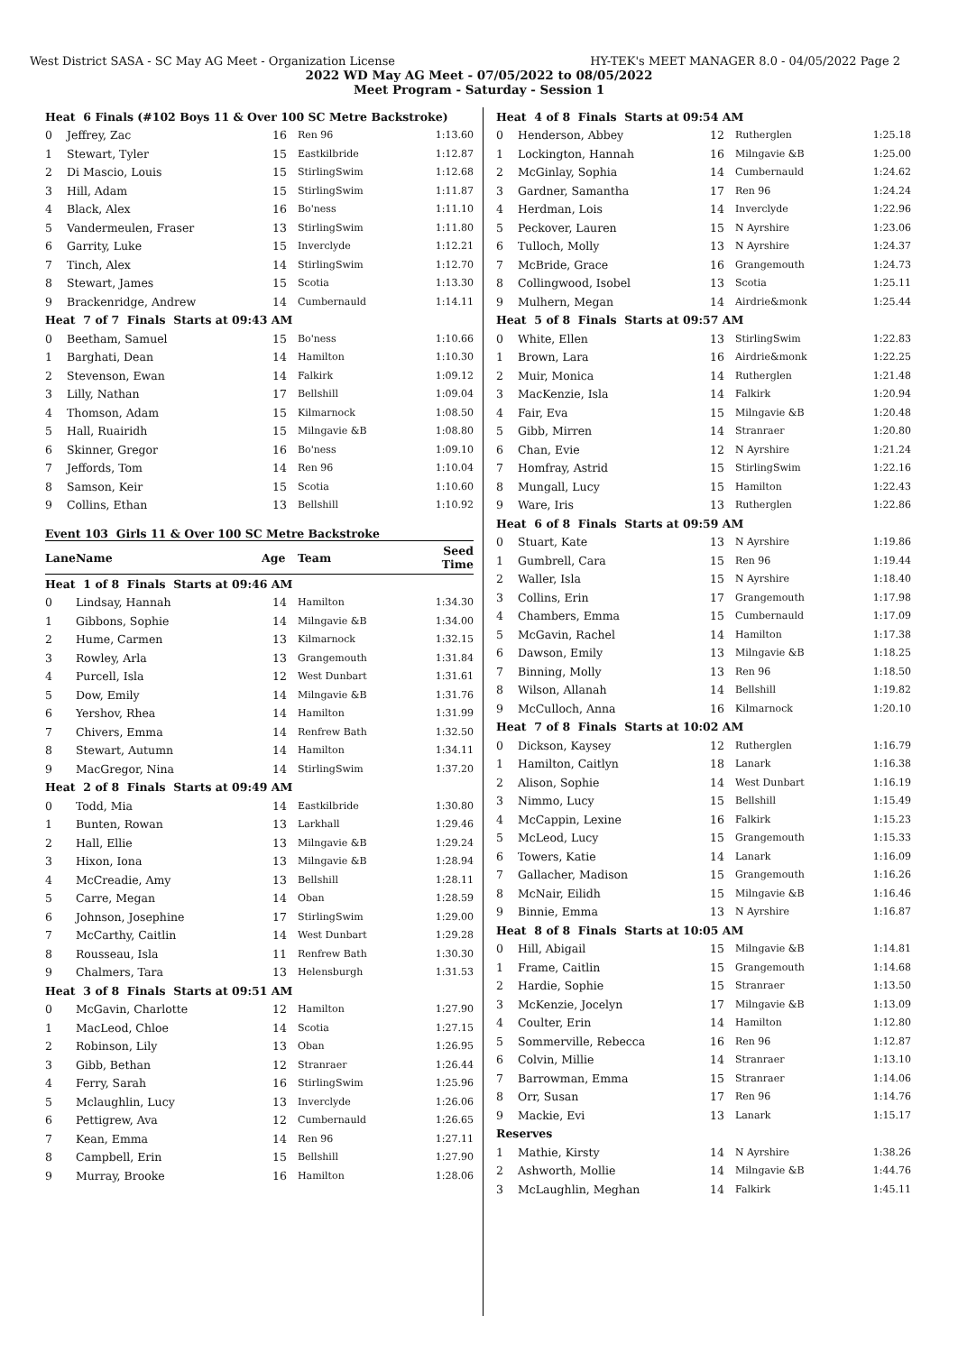West District SASA - SC May AG Meet - Organization License HY-TEK's MEET MANAGER 8.0 - 04/05/2022 Page 2
2022 WD May AG Meet - 07/05/2022 to 08/05/2022
Meet Program - Saturday - Session 1
| Heat 6 Finals (#102 Boys 11 & Over 100 SC Metre Backstroke) | | | | |
| 0 | Jeffrey, Zac | 16 | Ren 96 | 1:13.60 |
| 1 | Stewart, Tyler | 15 | Eastkilbride | 1:12.87 |
| 2 | Di Mascio, Louis | 15 | StirlingSwim | 1:12.68 |
| 3 | Hill, Adam | 15 | StirlingSwim | 1:11.87 |
| 4 | Black, Alex | 16 | Bo'ness | 1:11.10 |
| 5 | Vandermeulen, Fraser | 13 | StirlingSwim | 1:11.80 |
| 6 | Garrity, Luke | 15 | Inverclyde | 1:12.21 |
| 7 | Tinch, Alex | 14 | StirlingSwim | 1:12.70 |
| 8 | Stewart, James | 15 | Scotia | 1:13.30 |
| 9 | Brackenridge, Andrew | 14 | Cumbernauld | 1:14.11 |
| Heat 7 of 7 Finals Starts at 09:43 AM | | | | |
| 0 | Beetham, Samuel | 15 | Bo'ness | 1:10.66 |
| 1 | Barghati, Dean | 14 | Hamilton | 1:10.30 |
| 2 | Stevenson, Ewan | 14 | Falkirk | 1:09.12 |
| 3 | Lilly, Nathan | 17 | Bellshill | 1:09.04 |
| 4 | Thomson, Adam | 15 | Kilmarnock | 1:08.50 |
| 5 | Hall, Ruairidh | 15 | Milngavie &B | 1:08.80 |
| 6 | Skinner, Gregor | 16 | Bo'ness | 1:09.10 |
| 7 | Jeffords, Tom | 14 | Ren 96 | 1:10.04 |
| 8 | Samson, Keir | 15 | Scotia | 1:10.60 |
| 9 | Collins, Ethan | 13 | Bellshill | 1:10.92 |
Event 103 Girls 11 & Over 100 SC Metre Backstroke
| Lane | Name | Age | Team | Seed Time |
| --- | --- | --- | --- | --- |
| Heat 1 of 8 Finals Starts at 09:46 AM | | | | |
| 0 | Lindsay, Hannah | 14 | Hamilton | 1:34.30 |
| 1 | Gibbons, Sophie | 14 | Milngavie &B | 1:34.00 |
| 2 | Hume, Carmen | 13 | Kilmarnock | 1:32.15 |
| 3 | Rowley, Arla | 13 | Grangemouth | 1:31.84 |
| 4 | Purcell, Isla | 12 | West Dunbart | 1:31.61 |
| 5 | Dow, Emily | 14 | Milngavie &B | 1:31.76 |
| 6 | Yershov, Rhea | 14 | Hamilton | 1:31.99 |
| 7 | Chivers, Emma | 14 | Renfrew Bath | 1:32.50 |
| 8 | Stewart, Autumn | 14 | Hamilton | 1:34.11 |
| 9 | MacGregor, Nina | 14 | StirlingSwim | 1:37.20 |
| Heat 2 of 8 Finals Starts at 09:49 AM | | | | |
| 0 | Todd, Mia | 14 | Eastkilbride | 1:30.80 |
| 1 | Bunten, Rowan | 13 | Larkhall | 1:29.46 |
| 2 | Hall, Ellie | 13 | Milngavie &B | 1:29.24 |
| 3 | Hixon, Iona | 13 | Milngavie &B | 1:28.94 |
| 4 | McCreadie, Amy | 13 | Bellshill | 1:28.11 |
| 5 | Carre, Megan | 14 | Oban | 1:28.59 |
| 6 | Johnson, Josephine | 17 | StirlingSwim | 1:29.00 |
| 7 | McCarthy, Caitlin | 14 | West Dunbart | 1:29.28 |
| 8 | Rousseau, Isla | 11 | Renfrew Bath | 1:30.30 |
| 9 | Chalmers, Tara | 13 | Helensburgh | 1:31.53 |
| Heat 3 of 8 Finals Starts at 09:51 AM | | | | |
| 0 | McGavin, Charlotte | 12 | Hamilton | 1:27.90 |
| 1 | MacLeod, Chloe | 14 | Scotia | 1:27.15 |
| 2 | Robinson, Lily | 13 | Oban | 1:26.95 |
| 3 | Gibb, Bethan | 12 | Stranraer | 1:26.44 |
| 4 | Ferry, Sarah | 16 | StirlingSwim | 1:25.96 |
| 5 | Mclaughlin, Lucy | 13 | Inverclyde | 1:26.06 |
| 6 | Pettigrew, Ava | 12 | Cumbernauld | 1:26.65 |
| 7 | Kean, Emma | 14 | Ren 96 | 1:27.11 |
| 8 | Campbell, Erin | 15 | Bellshill | 1:27.90 |
| 9 | Murray, Brooke | 16 | Hamilton | 1:28.06 |
| Heat 4 of 8 Finals Starts at 09:54 AM | | | | |
| 0 | Henderson, Abbey | 12 | Rutherglen | 1:25.18 |
| 1 | Lockington, Hannah | 16 | Milngavie &B | 1:25.00 |
| 2 | McGinlay, Sophia | 14 | Cumbernauld | 1:24.62 |
| 3 | Gardner, Samantha | 17 | Ren 96 | 1:24.24 |
| 4 | Herdman, Lois | 14 | Inverclyde | 1:22.96 |
| 5 | Peckover, Lauren | 15 | N Ayrshire | 1:23.06 |
| 6 | Tulloch, Molly | 13 | N Ayrshire | 1:24.37 |
| 7 | McBride, Grace | 16 | Grangemouth | 1:24.73 |
| 8 | Collingwood, Isobel | 13 | Scotia | 1:25.11 |
| 9 | Mulhern, Megan | 14 | Airdrie&monk | 1:25.44 |
| Heat 5 of 8 Finals Starts at 09:57 AM | | | | |
| 0 | White, Ellen | 13 | StirlingSwim | 1:22.83 |
| 1 | Brown, Lara | 16 | Airdrie&monk | 1:22.25 |
| 2 | Muir, Monica | 14 | Rutherglen | 1:21.48 |
| 3 | MacKenzie, Isla | 14 | Falkirk | 1:20.94 |
| 4 | Fair, Eva | 15 | Milngavie &B | 1:20.48 |
| 5 | Gibb, Mirren | 14 | Stranraer | 1:20.80 |
| 6 | Chan, Evie | 12 | N Ayrshire | 1:21.24 |
| 7 | Homfray, Astrid | 15 | StirlingSwim | 1:22.16 |
| 8 | Mungall, Lucy | 15 | Hamilton | 1:22.43 |
| 9 | Ware, Iris | 13 | Rutherglen | 1:22.86 |
| Heat 6 of 8 Finals Starts at 09:59 AM | | | | |
| 0 | Stuart, Kate | 13 | N Ayrshire | 1:19.86 |
| 1 | Gumbrell, Cara | 15 | Ren 96 | 1:19.44 |
| 2 | Waller, Isla | 15 | N Ayrshire | 1:18.40 |
| 3 | Collins, Erin | 17 | Grangemouth | 1:17.98 |
| 4 | Chambers, Emma | 15 | Cumbernauld | 1:17.09 |
| 5 | McGavin, Rachel | 14 | Hamilton | 1:17.38 |
| 6 | Dawson, Emily | 13 | Milngavie &B | 1:18.25 |
| 7 | Binning, Molly | 13 | Ren 96 | 1:18.50 |
| 8 | Wilson, Allanah | 14 | Bellshill | 1:19.82 |
| 9 | McCulloch, Anna | 16 | Kilmarnock | 1:20.10 |
| Heat 7 of 8 Finals Starts at 10:02 AM | | | | |
| 0 | Dickson, Kaysey | 12 | Rutherglen | 1:16.79 |
| 1 | Hamilton, Caitlyn | 18 | Lanark | 1:16.38 |
| 2 | Alison, Sophie | 14 | West Dunbart | 1:16.19 |
| 3 | Nimmo, Lucy | 15 | Bellshill | 1:15.49 |
| 4 | McCappin, Lexine | 16 | Falkirk | 1:15.23 |
| 5 | McLeod, Lucy | 15 | Grangemouth | 1:15.33 |
| 6 | Towers, Katie | 14 | Lanark | 1:16.09 |
| 7 | Gallacher, Madison | 15 | Grangemouth | 1:16.26 |
| 8 | McNair, Eilidh | 15 | Milngavie &B | 1:16.46 |
| 9 | Binnie, Emma | 13 | N Ayrshire | 1:16.87 |
| Heat 8 of 8 Finals Starts at 10:05 AM | | | | |
| 0 | Hill, Abigail | 15 | Milngavie &B | 1:14.81 |
| 1 | Frame, Caitlin | 15 | Grangemouth | 1:14.68 |
| 2 | Hardie, Sophie | 15 | Stranraer | 1:13.50 |
| 3 | McKenzie, Jocelyn | 17 | Milngavie &B | 1:13.09 |
| 4 | Coulter, Erin | 14 | Hamilton | 1:12.80 |
| 5 | Sommerville, Rebecca | 16 | Ren 96 | 1:12.87 |
| 6 | Colvin, Millie | 14 | Stranraer | 1:13.10 |
| 7 | Barrowman, Emma | 15 | Stranraer | 1:14.06 |
| 8 | Orr, Susan | 17 | Ren 96 | 1:14.76 |
| 9 | Mackie, Evi | 13 | Lanark | 1:15.17 |
| Reserves | | | | |
| 1 | Mathie, Kirsty | 14 | N Ayrshire | 1:38.26 |
| 2 | Ashworth, Mollie | 14 | Milngavie &B | 1:44.76 |
| 3 | McLaughlin, Meghan | 14 | Falkirk | 1:45.11 |